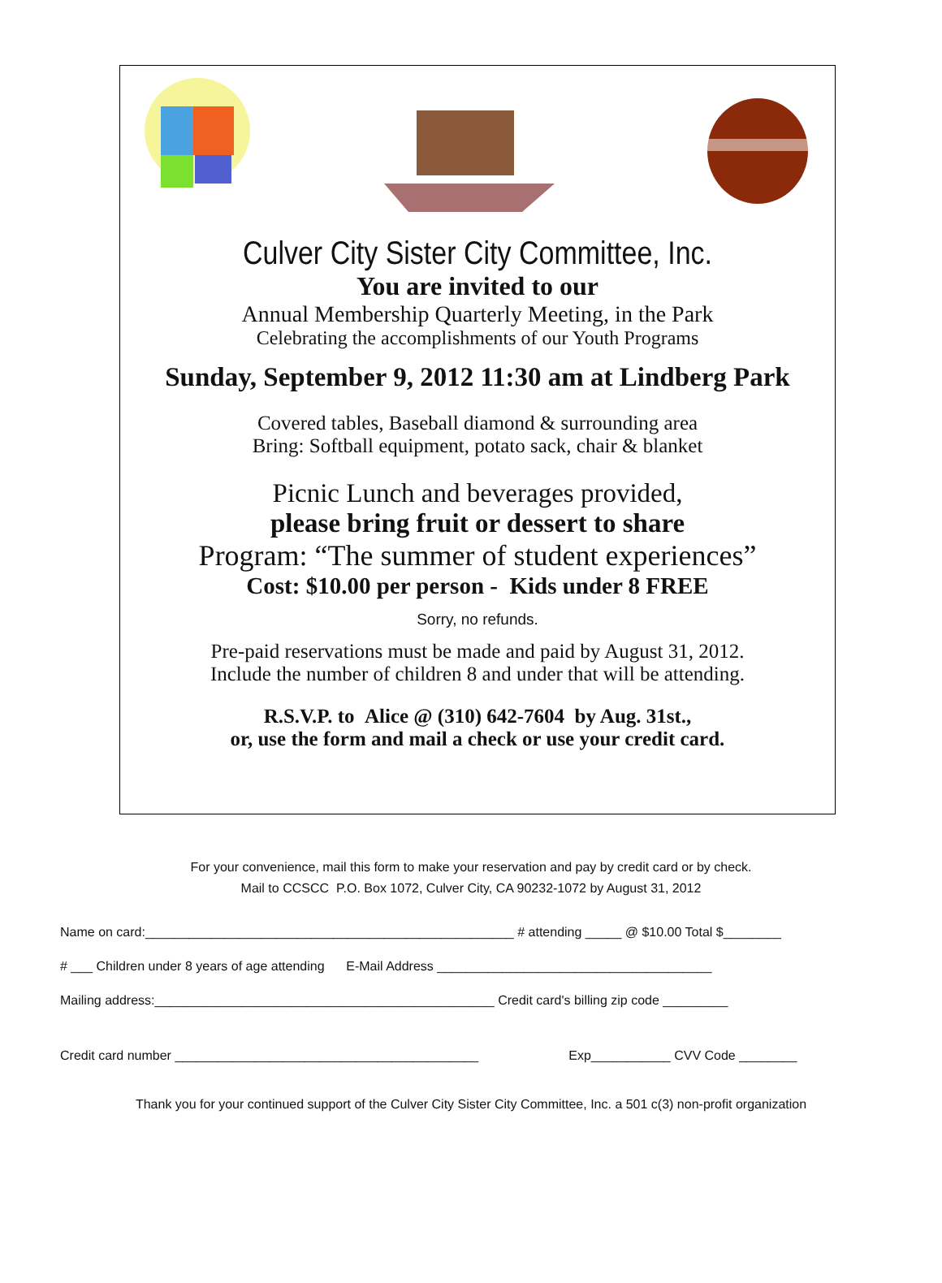Culver City Sister City Committee, Inc.
You are invited to our
Annual Membership Quarterly Meeting, in the Park
Celebrating the accomplishments of our Youth Programs
Sunday, September 9, 2012 11:30 am at Lindberg Park
Covered tables, Baseball diamond & surrounding area
Bring: Softball equipment, potato sack, chair & blanket
Picnic Lunch and beverages provided,
please bring fruit or dessert to share
Program: “The summer of student experiences”
Cost: $10.00 per person - Kids under 8 FREE
Sorry, no refunds.
Pre-paid reservations must be made and paid by August 31, 2012.
Include the number of children 8 and under that will be attending.
R.S.V.P. to Alice @ (310) 642-7604 by Aug. 31st.,
or, use the form and mail a check or use your credit card.
For your convenience, mail this form to make your reservation and pay by credit card or by check.
Mail to CCSCC P.O. Box 1072, Culver City, CA 90232-1072 by August 31, 2012
Name on card:___________________________________________________ # attending _____ @ $10.00 Total $________
# ___ Children under 8 years of age attending E-Mail Address ______________________________________
Mailing address:_______________________________________________ Credit card's billing zip code _________
Credit card number __________________________________________ Exp___________ CVV Code ________
Thank you for your continued support of the Culver City Sister City Committee, Inc. a 501 c(3) non-profit organization